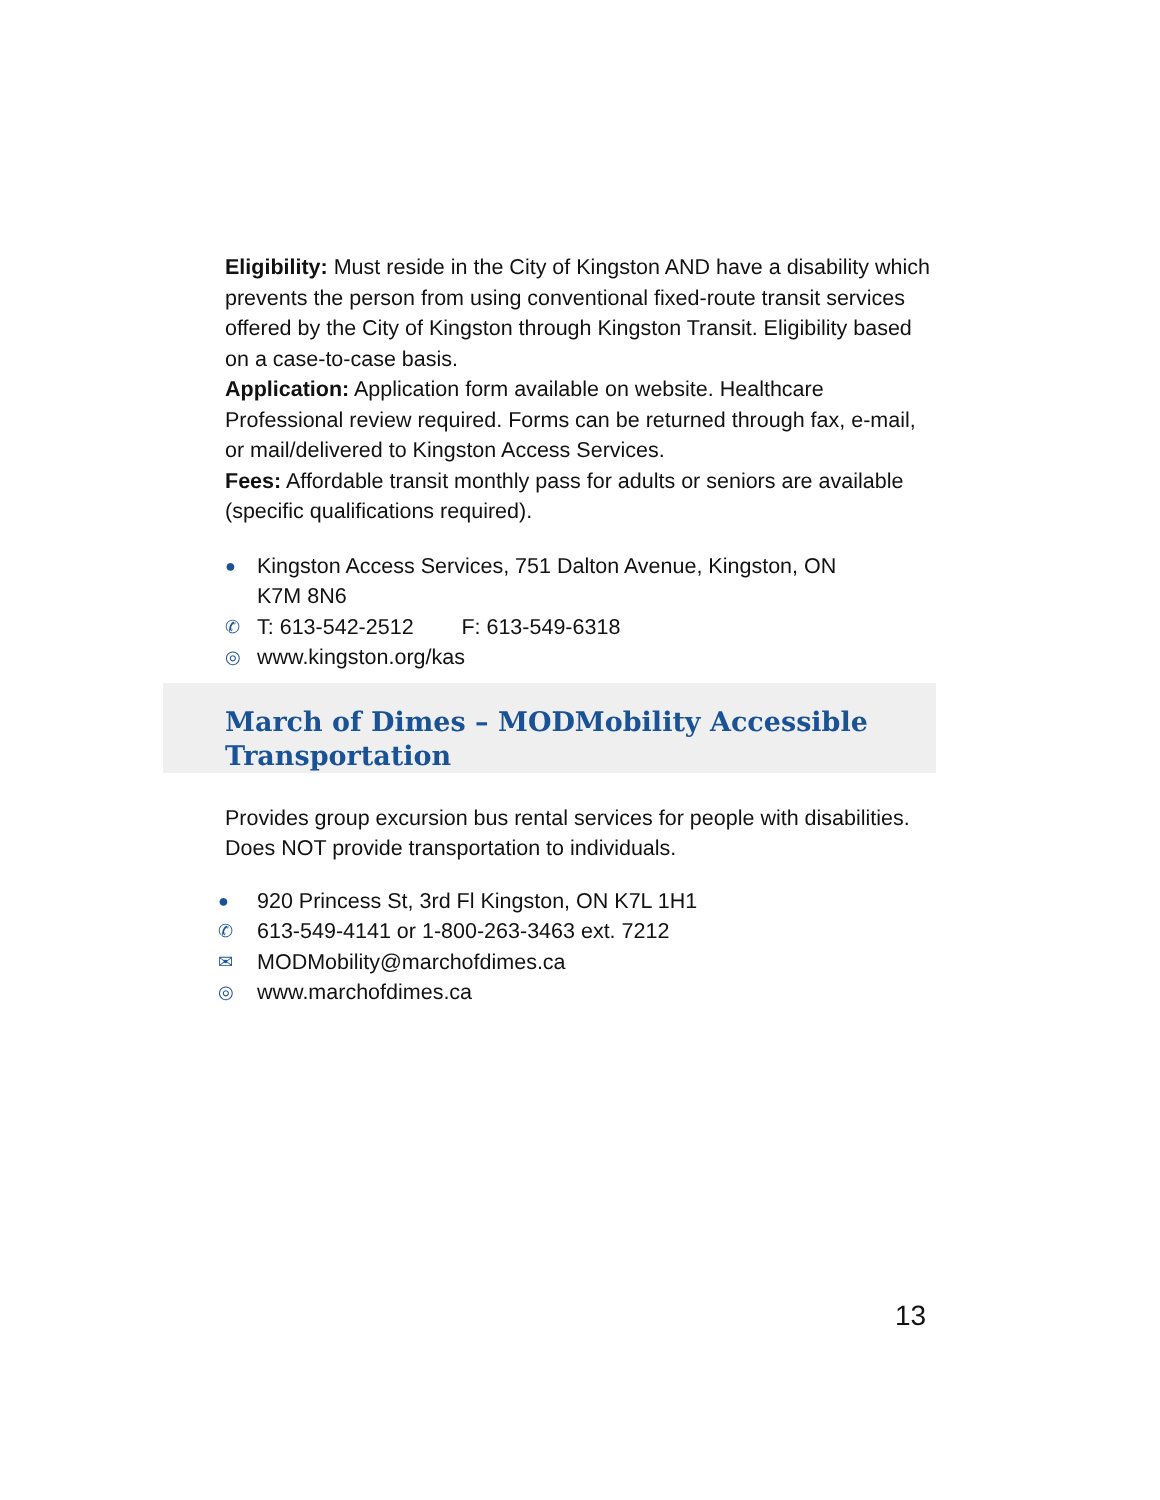Eligibility: Must reside in the City of Kingston AND have a disability which prevents the person from using conventional fixed-route transit services offered by the City of Kingston through Kingston Transit. Eligibility based on a case-to-case basis.
Application: Application form available on website. Healthcare Professional review required. Forms can be returned through fax, e-mail, or mail/delivered to Kingston Access Services.
Fees: Affordable transit monthly pass for adults or seniors are available (specific qualifications required).
● Kingston Access Services, 751 Dalton Avenue, Kingston, ON
K7M 8N6
✆ T: 613-542-2512 F: 613-549-6318
◎ www.kingston.org/kas
March of Dimes – MODMobility Accessible Transportation
Provides group excursion bus rental services for people with disabilities. Does NOT provide transportation to individuals.
● 920 Princess St, 3rd Fl Kingston, ON K7L 1H1
✆ 613-549-4141 or 1-800-263-3463 ext. 7212
✉ MODMobility@marchofdimes.ca
◎ www.marchofdimes.ca
13